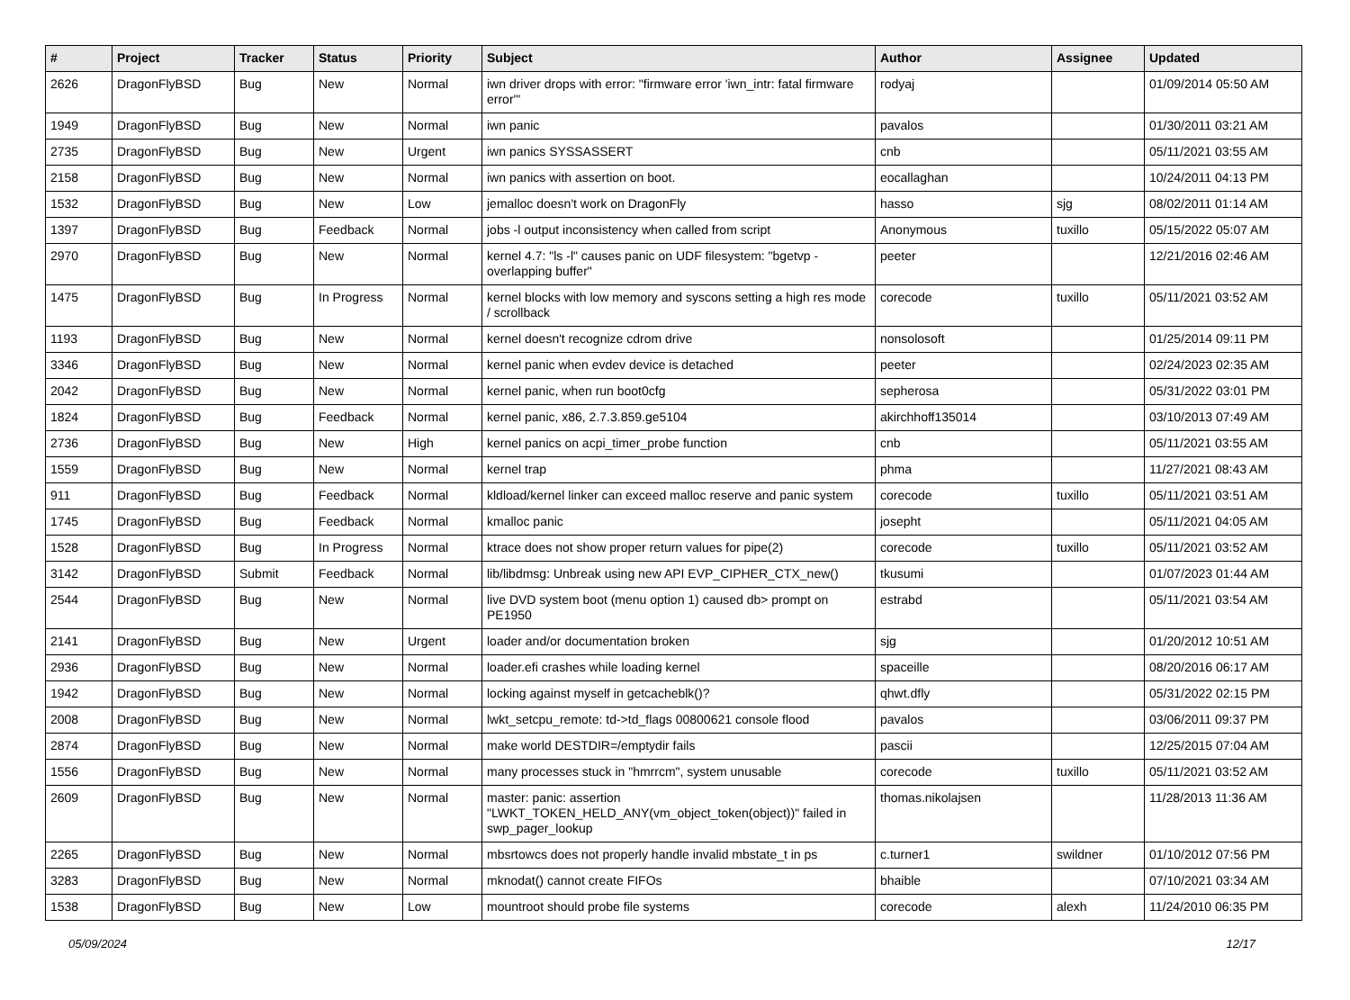| # | Project | Tracker | Status | Priority | Subject | Author | Assignee | Updated |
| --- | --- | --- | --- | --- | --- | --- | --- | --- |
| 2626 | DragonFlyBSD | Bug | New | Normal | iwn driver drops with error: "firmware error 'iwn_intr: fatal firmware error'" | rodyaj | | 01/09/2014 05:50 AM |
| 1949 | DragonFlyBSD | Bug | New | Normal | iwn panic | pavalos | | 01/30/2011 03:21 AM |
| 2735 | DragonFlyBSD | Bug | New | Urgent | iwn panics SYSSASSERT | cnb | | 05/11/2021 03:55 AM |
| 2158 | DragonFlyBSD | Bug | New | Normal | iwn panics with assertion on boot. | eocallaghan | | 10/24/2011 04:13 PM |
| 1532 | DragonFlyBSD | Bug | New | Low | jemalloc doesn't work on DragonFly | hasso | sjg | 08/02/2011 01:14 AM |
| 1397 | DragonFlyBSD | Bug | Feedback | Normal | jobs -l output inconsistency when called from script | Anonymous | tuxillo | 05/15/2022 05:07 AM |
| 2970 | DragonFlyBSD | Bug | New | Normal | kernel 4.7: "ls -l" causes panic on UDF filesystem: "bgetvp - overlapping buffer" | peeter | | 12/21/2016 02:46 AM |
| 1475 | DragonFlyBSD | Bug | In Progress | Normal | kernel blocks with low memory and syscons setting a high res mode / scrollback | corecode | tuxillo | 05/11/2021 03:52 AM |
| 1193 | DragonFlyBSD | Bug | New | Normal | kernel doesn't recognize cdrom drive | nonsolosoft | | 01/25/2014 09:11 PM |
| 3346 | DragonFlyBSD | Bug | New | Normal | kernel panic when evdev device is detached | peeter | | 02/24/2023 02:35 AM |
| 2042 | DragonFlyBSD | Bug | New | Normal | kernel panic, when run boot0cfg | sepherosa | | 05/31/2022 03:01 PM |
| 1824 | DragonFlyBSD | Bug | Feedback | Normal | kernel panic, x86, 2.7.3.859.ge5104 | akirchhoff135014 | | 03/10/2013 07:49 AM |
| 2736 | DragonFlyBSD | Bug | New | High | kernel panics on acpi_timer_probe function | cnb | | 05/11/2021 03:55 AM |
| 1559 | DragonFlyBSD | Bug | New | Normal | kernel trap | phma | | 11/27/2021 08:43 AM |
| 911 | DragonFlyBSD | Bug | Feedback | Normal | kldload/kernel linker can exceed malloc reserve and panic system | corecode | tuxillo | 05/11/2021 03:51 AM |
| 1745 | DragonFlyBSD | Bug | Feedback | Normal | kmalloc panic | josepht | | 05/11/2021 04:05 AM |
| 1528 | DragonFlyBSD | Bug | In Progress | Normal | ktrace does not show proper return values for pipe(2) | corecode | tuxillo | 05/11/2021 03:52 AM |
| 3142 | DragonFlyBSD | Submit | Feedback | Normal | lib/libdmsg: Unbreak using new API EVP_CIPHER_CTX_new() | tkusumi | | 01/07/2023 01:44 AM |
| 2544 | DragonFlyBSD | Bug | New | Normal | live DVD system boot (menu option 1) caused db> prompt on PE1950 | estrabd | | 05/11/2021 03:54 AM |
| 2141 | DragonFlyBSD | Bug | New | Urgent | loader and/or documentation broken | sjg | | 01/20/2012 10:51 AM |
| 2936 | DragonFlyBSD | Bug | New | Normal | loader.efi crashes while loading kernel | spaceille | | 08/20/2016 06:17 AM |
| 1942 | DragonFlyBSD | Bug | New | Normal | locking against myself in getcacheblk()? | qhwt.dfly | | 05/31/2022 02:15 PM |
| 2008 | DragonFlyBSD | Bug | New | Normal | lwkt_setcpu_remote: td->td_flags 00800621 console flood | pavalos | | 03/06/2011 09:37 PM |
| 2874 | DragonFlyBSD | Bug | New | Normal | make world DESTDIR=/emptydir fails | pascii | | 12/25/2015 07:04 AM |
| 1556 | DragonFlyBSD | Bug | New | Normal | many processes stuck in "hmrrcm", system unusable | corecode | tuxillo | 05/11/2021 03:52 AM |
| 2609 | DragonFlyBSD | Bug | New | Normal | master: panic: assertion "LWKT_TOKEN_HELD_ANY(vm_object_token(object))" failed in swp_pager_lookup | thomas.nikolajsen | | 11/28/2013 11:36 AM |
| 2265 | DragonFlyBSD | Bug | New | Normal | mbsrtowcs does not properly handle invalid mbstate_t in ps | c.turner1 | swildner | 01/10/2012 07:56 PM |
| 3283 | DragonFlyBSD | Bug | New | Normal | mknodat() cannot create FIFOs | bhaible | | 07/10/2021 03:34 AM |
| 1538 | DragonFlyBSD | Bug | New | Low | mountroot should probe file systems | corecode | alexh | 11/24/2010 06:35 PM |
05/09/2024 12/17